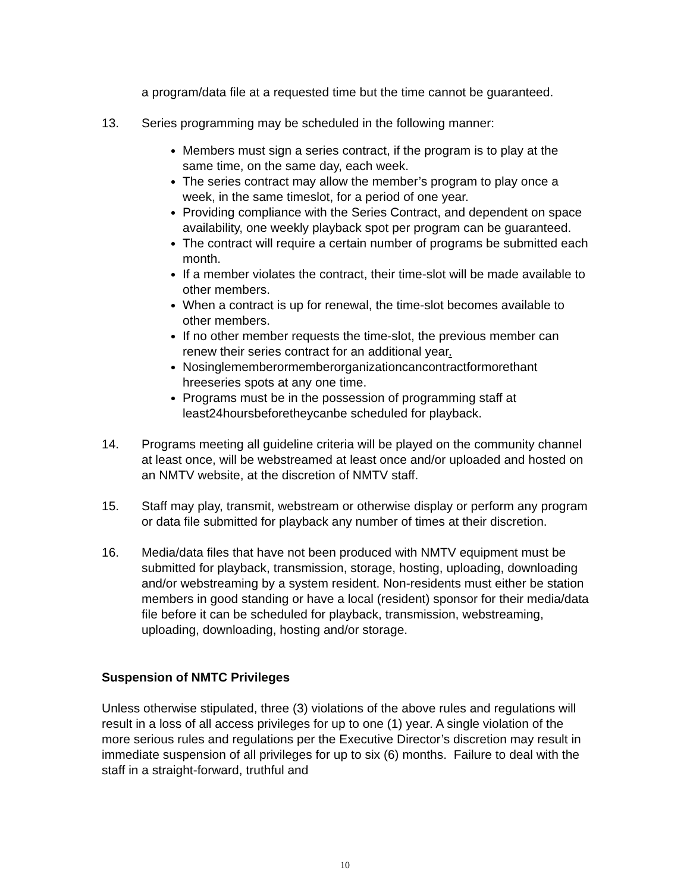a program/data file at a requested time but the time cannot be guaranteed.
13. Series programming may be scheduled in the following manner:
Members must sign a series contract, if the program is to play at the same time, on the same day, each week.
The series contract may allow the member’s program to play once a week, in the same timeslot, for a period of one year.
Providing compliance with the Series Contract, and dependent on space availability, one weekly playback spot per program can be guaranteed.
The contract will require a certain number of programs be submitted each month.
If a member violates the contract, their time-slot will be made available to other members.
When a contract is up for renewal, the time-slot becomes available to other members.
If no other member requests the time-slot, the previous member can renew their series contract for an additional year.
Nosinglememberormemberorganizationcancontractformorethant hreeseries spots at any one time.
Programs must be in the possession of programming staff at least24hoursbeforetheycanbe scheduled for playback.
14. Programs meeting all guideline criteria will be played on the community channel at least once, will be webstreamed at least once and/or uploaded and hosted on an NMTV website, at the discretion of NMTV staff.
15. Staff may play, transmit, webstream or otherwise display or perform any program or data file submitted for playback any number of times at their discretion.
16. Media/data files that have not been produced with NMTV equipment must be submitted for playback, transmission, storage, hosting, uploading, downloading and/or webstreaming by a system resident. Non-residents must either be station members in good standing or have a local (resident) sponsor for their media/data file before it can be scheduled for playback, transmission, webstreaming, uploading, downloading, hosting and/or storage.
Suspension of NMTC Privileges
Unless otherwise stipulated, three (3) violations of the above rules and regulations will result in a loss of all access privileges for up to one (1) year. A single violation of the more serious rules and regulations per the Executive Director’s discretion may result in immediate suspension of all privileges for up to six (6) months. Failure to deal with the staff in a straight-forward, truthful and
10